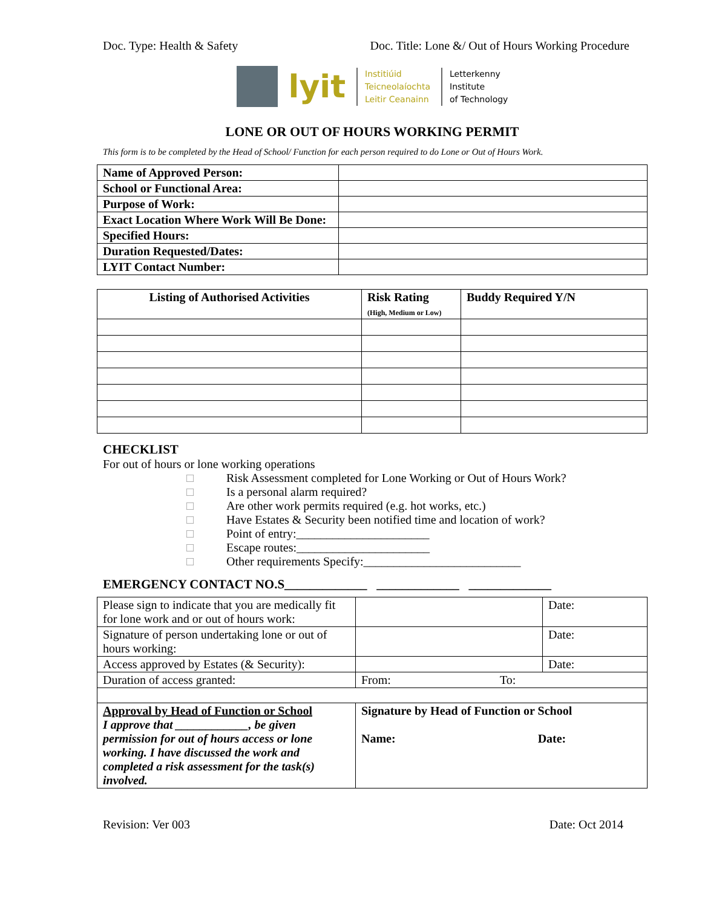Doc. Type: Health & Safety Doc. Title: Lone &/ Out of Hours Working Procedure
lyit
Institiúid
Teicneolaíochta
Leitir Ceanainn
Letterkenny
Institute
of Technology
LONE OR OUT OF HOURS WORKING PERMIT
This form is to be completed by the Head of School/ Function for each person required to do Lone or Out of Hours Work.
| Name of Approved Person: | |
| School or Functional Area: | |
| Purpose of Work: | |
| Exact Location Where Work Will Be Done: | |
| Specified Hours: | |
| Duration Requested/Dates: | |
| LYIT Contact Number: | |
| Listing of Authorised Activities | Risk Rating (High, Medium or Low) | Buddy Required Y/N |
| --- | --- | --- |
CHECKLIST
For out of hours or lone working operations
□ Risk Assessment completed for Lone Working or Out of Hours Work?
□ Is a personal alarm required?
□ Are other work permits required (e.g. hot works, etc.)
□ Have Estates & Security been notified time and location of work?
□ Point of entry:______________________
□ Escape routes:______________________
□ Other requirements Specify:__________________________
EMERGENCY CONTACT NO.S_____________ _____________ _____________
| Please sign to indicate that you are medically fit for lone work and or out of hours work: | | Date: |
| Signature of person undertaking lone or out of hours working: | | Date: |
| Access approved by Estates (& Security): | | Date: |
| Duration of access granted: | From: To: | |
| Approval by Head of Function or School I approve that ____________, be given permission for out of hours access or lone working. I have discussed the work and completed a risk assessment for the task(s) involved. | Signature by Head of Function or School Name: Date: | |
Revision: Ver 003 Date: Oct 2014